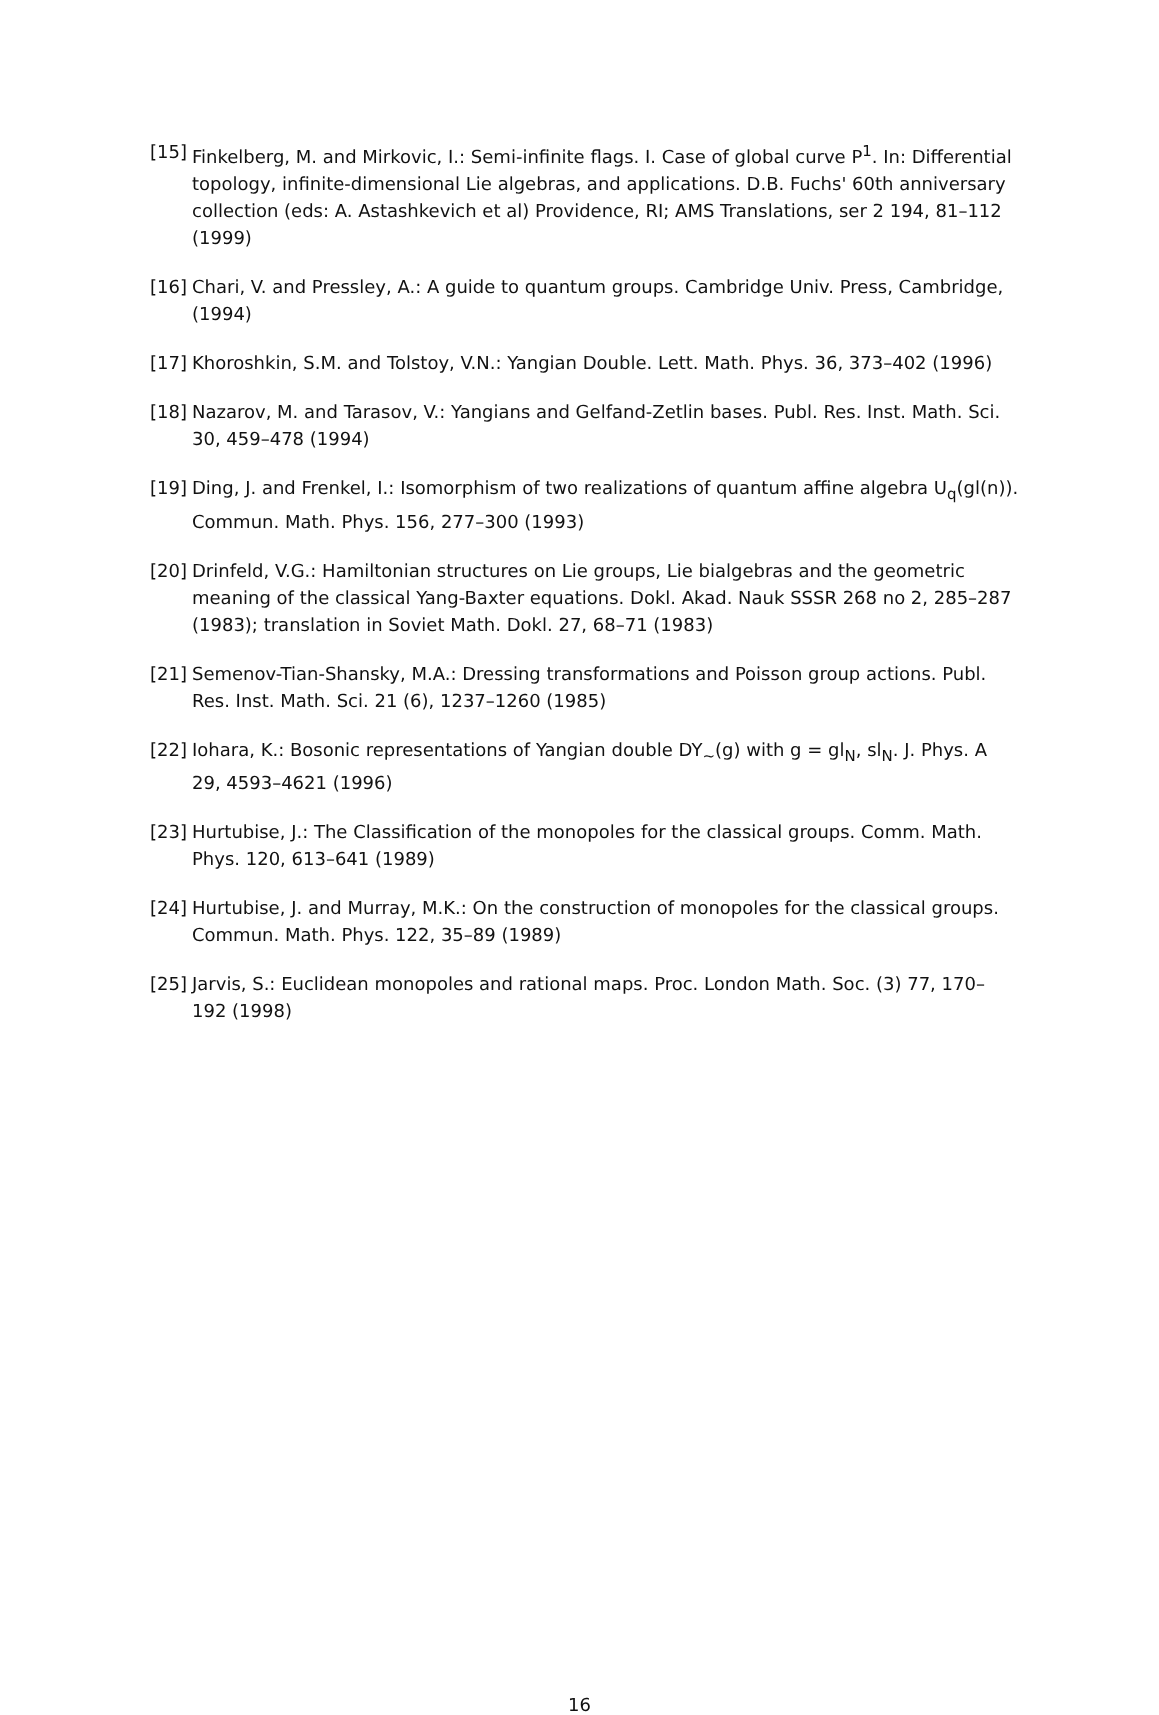[15] Finkelberg, M. and Mirkovic, I.: Semi-infinite flags. I. Case of global curve P<sup>1</sup>. In: Differential topology, infinite-dimensional Lie algebras, and applications. D.B. Fuchs' 60th anniversary collection (eds: A. Astashkevich et al) Providence, RI; AMS Translations, ser 2 194, 81–112 (1999)
[16] Chari, V. and Pressley, A.: A guide to quantum groups. Cambridge Univ. Press, Cambridge, (1994)
[17] Khoroshkin, S.M. and Tolstoy, V.N.: Yangian Double. Lett. Math. Phys. 36, 373–402 (1996)
[18] Nazarov, M. and Tarasov, V.: Yangians and Gelfand-Zetlin bases. Publ. Res. Inst. Math. Sci. 30, 459–478 (1994)
[19] Ding, J. and Frenkel, I.: Isomorphism of two realizations of quantum affine algebra U<sub>q</sub>(gl(n)). Commun. Math. Phys. 156, 277–300 (1993)
[20] Drinfeld, V.G.: Hamiltonian structures on Lie groups, Lie bialgebras and the geometric meaning of the classical Yang-Baxter equations. Dokl. Akad. Nauk SSSR 268 no 2, 285–287 (1983); translation in Soviet Math. Dokl. 27, 68–71 (1983)
[21] Semenov-Tian-Shansky, M.A.: Dressing transformations and Poisson group actions. Publ. Res. Inst. Math. Sci. 21 (6), 1237–1260 (1985)
[22] Iohara, K.: Bosonic representations of Yangian double DY<sub>~</sub>(g) with g = gl<sub>N</sub>, sl<sub>N</sub>. J. Phys. A 29, 4593–4621 (1996)
[23] Hurtubise, J.: The Classification of the monopoles for the classical groups. Comm. Math. Phys. 120, 613–641 (1989)
[24] Hurtubise, J. and Murray, M.K.: On the construction of monopoles for the classical groups. Commun. Math. Phys. 122, 35–89 (1989)
[25] Jarvis, S.: Euclidean monopoles and rational maps. Proc. London Math. Soc. (3) 77, 170–192 (1998)
16